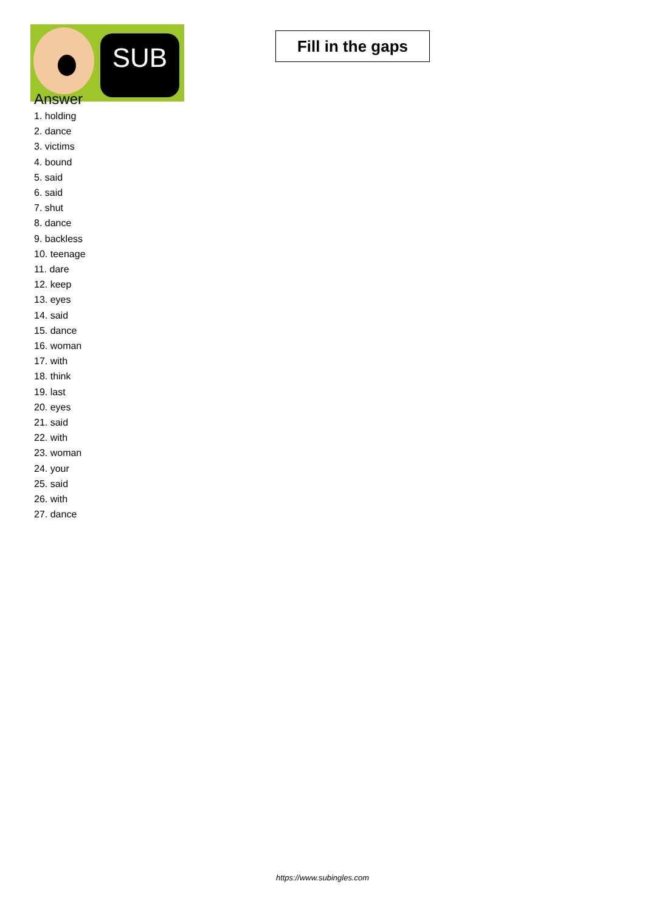SUB
Fill in the gaps
Answer
1. holding
2. dance
3. victims
4. bound
5. said
6. said
7. shut
8. dance
9. backless
10. teenage
11. dare
12. keep
13. eyes
14. said
15. dance
16. woman
17. with
18. think
19. last
20. eyes
21. said
22. with
23. woman
24. your
25. said
26. with
27. dance
https://www.subingles.com